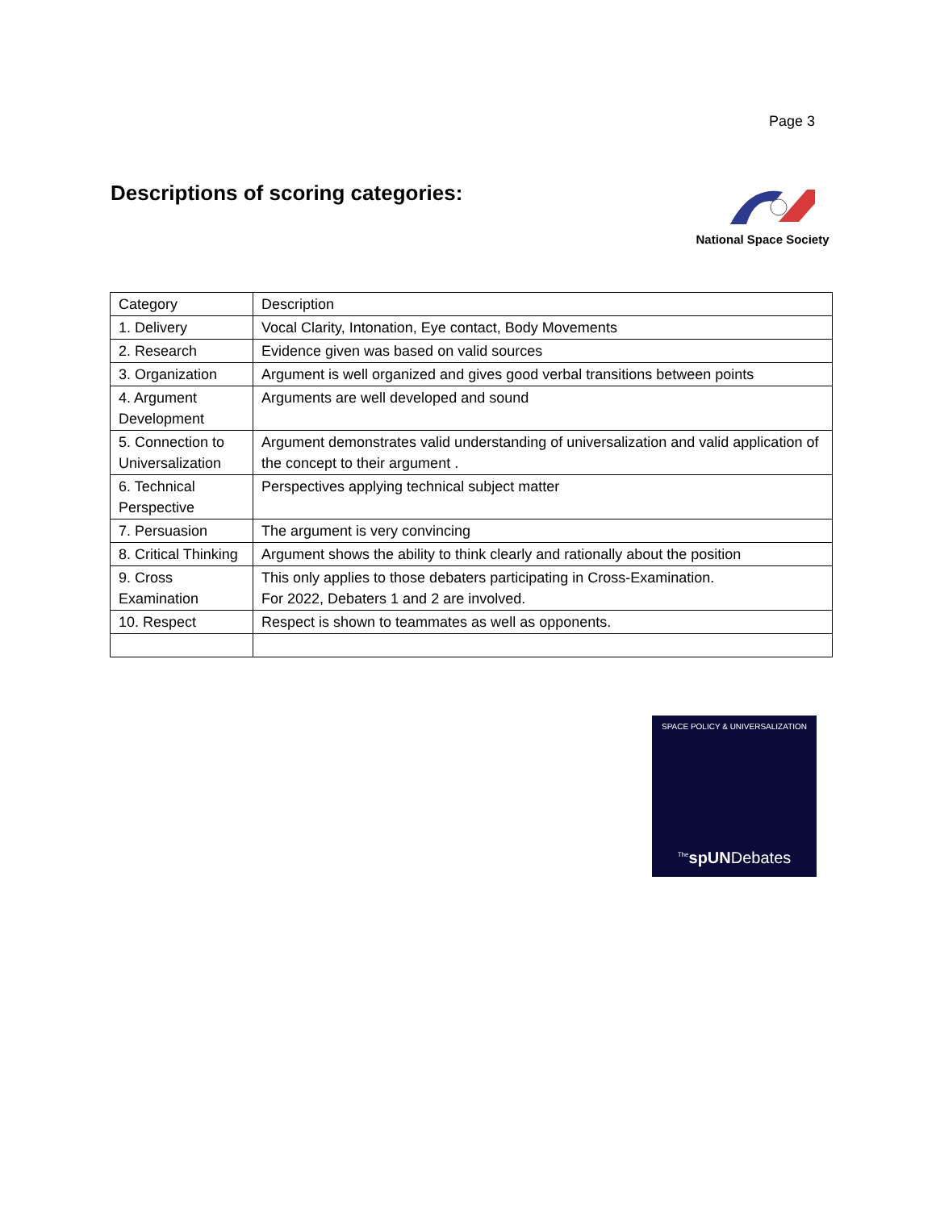Page 3
Descriptions of scoring categories:
National Space Society
| Category | Description |
| 1. Delivery | Vocal Clarity, Intonation, Eye contact, Body Movements |
| 2. Research | Evidence given was based on valid sources |
| 3. Organization | Argument is well organized and gives good verbal transitions between points |
| 4. Argument Development | Arguments are well developed and sound |
| 5. Connection to Universalization | Argument demonstrates valid understanding of universalization and valid application of the concept to their argument . |
| 6. Technical Perspective | Perspectives applying technical subject matter |
| 7. Persuasion | The argument is very convincing |
| 8. Critical Thinking | Argument shows the ability to think clearly and rationally about the position |
| 9. Cross Examination | This only applies to those debaters participating in Cross-Examination. For 2022, Debaters 1 and 2 are involved. |
| 10. Respect | Respect is shown to teammates as well as opponents. |
SPACE POLICY & UNIVERSALIZATION
<sup>The</sup>spUNDebates